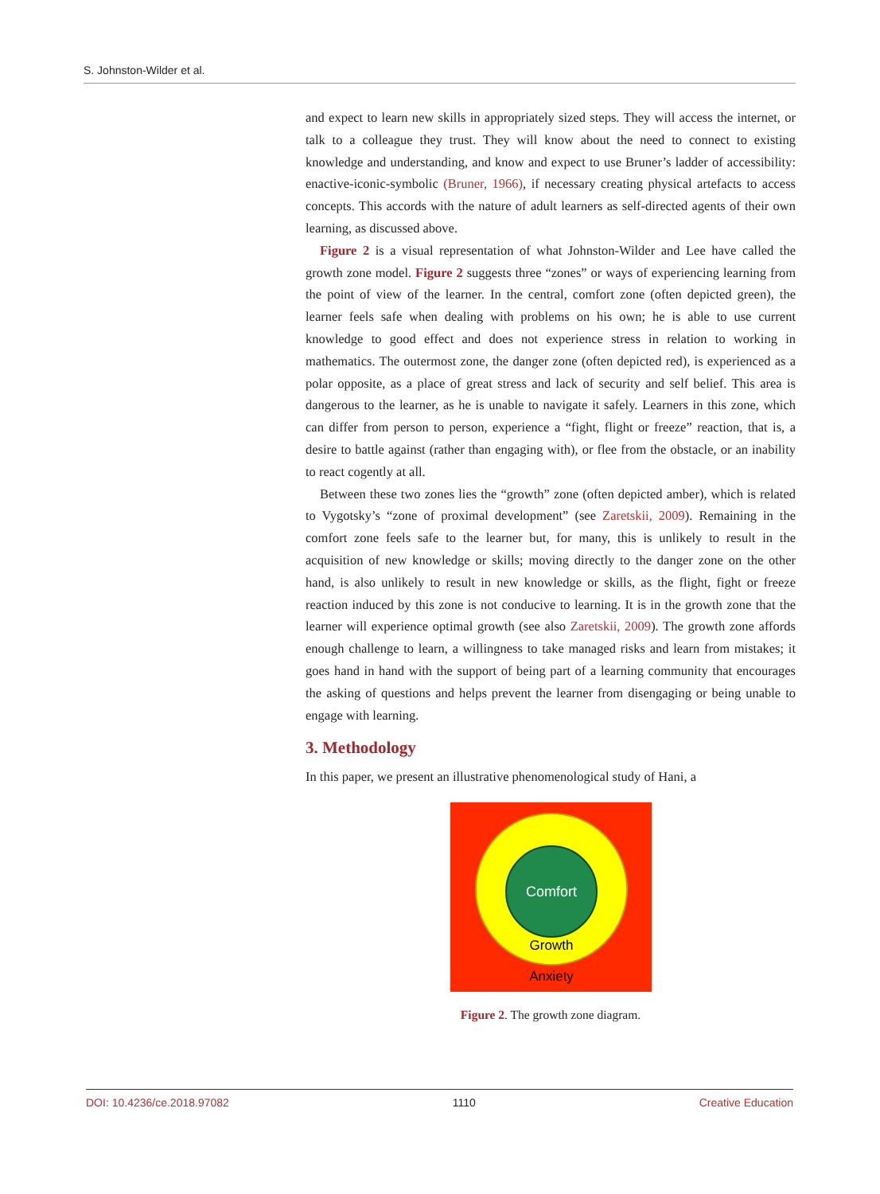S. Johnston-Wilder et al.
and expect to learn new skills in appropriately sized steps. They will access the internet, or talk to a colleague they trust. They will know about the need to connect to existing knowledge and understanding, and know and expect to use Bruner’s ladder of accessibility: enactive-iconic-symbolic (Bruner, 1966), if necessary creating physical artefacts to access concepts. This accords with the nature of adult learners as self-directed agents of their own learning, as discussed above.
Figure 2 is a visual representation of what Johnston-Wilder and Lee have called the growth zone model. Figure 2 suggests three “zones” or ways of experiencing learning from the point of view of the learner. In the central, comfort zone (often depicted green), the learner feels safe when dealing with problems on his own; he is able to use current knowledge to good effect and does not experience stress in relation to working in mathematics. The outermost zone, the danger zone (often depicted red), is experienced as a polar opposite, as a place of great stress and lack of security and self belief. This area is dangerous to the learner, as he is unable to navigate it safely. Learners in this zone, which can differ from person to person, experience a “fight, flight or freeze” reaction, that is, a desire to battle against (rather than engaging with), or flee from the obstacle, or an inability to react cogently at all.
Between these two zones lies the “growth” zone (often depicted amber), which is related to Vygotsky’s “zone of proximal development” (see Zaretskii, 2009). Remaining in the comfort zone feels safe to the learner but, for many, this is unlikely to result in the acquisition of new knowledge or skills; moving directly to the danger zone on the other hand, is also unlikely to result in new knowledge or skills, as the flight, fight or freeze reaction induced by this zone is not conducive to learning. It is in the growth zone that the learner will experience optimal growth (see also Zaretskii, 2009). The growth zone affords enough challenge to learn, a willingness to take managed risks and learn from mistakes; it goes hand in hand with the support of being part of a learning community that encourages the asking of questions and helps prevent the learner from disengaging or being unable to engage with learning.
3. Methodology
In this paper, we present an illustrative phenomenological study of Hani, a
Comfort
Growth
Anxiety
Figure 2. The growth zone diagram.
DOI: 10.4236/ce.2018.97082 1110 Creative Education